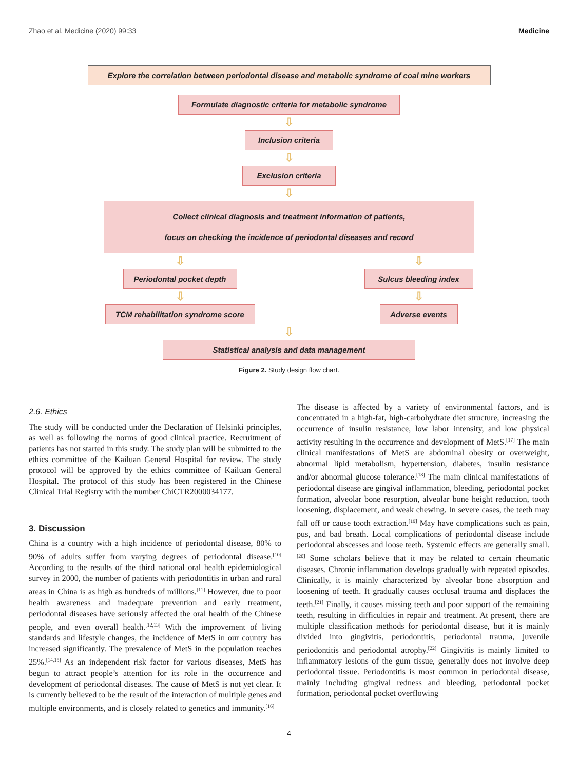Zhao et al. Medicine (2020) 99:33 Medicine
Explore the correlation between periodontal disease and metabolic syndrome of coal mine workers
Formulate diagnostic criteria for metabolic syndrome
⇩
Inclusion criteria
⇩
Exclusion criteria
⇩
Collect clinical diagnosis and treatment information of patients,
focus on checking the incidence of periodontal diseases and record
⇩
Periodontal pocket depth
⇩
TCM rehabilitation syndrome score
⇩
Sulcus bleeding index
⇩
Adverse events
⇩
Statistical analysis and data management
Figure 2. Study design flow chart.
2.6. Ethics
The study will be conducted under the Declaration of Helsinki principles, as well as following the norms of good clinical practice. Recruitment of patients has not started in this study. The study plan will be submitted to the ethics committee of the Kailuan General Hospital for review. The study protocol will be approved by the ethics committee of Kailuan General Hospital. The protocol of this study has been registered in the Chinese Clinical Trial Registry with the number ChiCTR2000034177.
3. Discussion
China is a country with a high incidence of periodontal disease, 80% to 90% of adults suffer from varying degrees of periodontal disease.<sup>[10]</sup> According to the results of the third national oral health epidemiological survey in 2000, the number of patients with periodontitis in urban and rural areas in China is as high as hundreds of millions.<sup>[11]</sup> However, due to poor health awareness and inadequate prevention and early treatment, periodontal diseases have seriously affected the oral health of the Chinese people, and even overall health.<sup>[12,13]</sup> With the improvement of living standards and lifestyle changes, the incidence of MetS in our country has increased significantly. The prevalence of MetS in the population reaches 25%.<sup>[14,15]</sup> As an independent risk factor for various diseases, MetS has begun to attract people’s attention for its role in the occurrence and development of periodontal diseases. The cause of MetS is not yet clear. It is currently believed to be the result of the interaction of multiple genes and multiple environments, and is closely related to genetics and immunity.<sup>[16]</sup>
The disease is affected by a variety of environmental factors, and is concentrated in a high-fat, high-carbohydrate diet structure, increasing the occurrence of insulin resistance, low labor intensity, and low physical activity resulting in the occurrence and development of MetS.<sup>[17]</sup> The main clinical manifestations of MetS are abdominal obesity or overweight, abnormal lipid metabolism, hypertension, diabetes, insulin resistance and/or abnormal glucose tolerance.<sup>[18]</sup> The main clinical manifestations of periodontal disease are gingival inflammation, bleeding, periodontal pocket formation, alveolar bone resorption, alveolar bone height reduction, tooth loosening, displacement, and weak chewing. In severe cases, the teeth may fall off or cause tooth extraction.<sup>[19]</sup> May have complications such as pain, pus, and bad breath. Local complications of periodontal disease include periodontal abscesses and loose teeth. Systemic effects are generally small.<sup>[20]</sup> Some scholars believe that it may be related to certain rheumatic diseases. Chronic inflammation develops gradually with repeated episodes. Clinically, it is mainly characterized by alveolar bone absorption and loosening of teeth. It gradually causes occlusal trauma and displaces the teeth.<sup>[21]</sup> Finally, it causes missing teeth and poor support of the remaining teeth, resulting in difficulties in repair and treatment. At present, there are multiple classification methods for periodontal disease, but it is mainly divided into gingivitis, periodontitis, periodontal trauma, juvenile periodontitis and periodontal atrophy.<sup>[22]</sup> Gingivitis is mainly limited to inflammatory lesions of the gum tissue, generally does not involve deep periodontal tissue. Periodontitis is most common in periodontal disease, mainly including gingival redness and bleeding, periodontal pocket formation, periodontal pocket overflowing
4